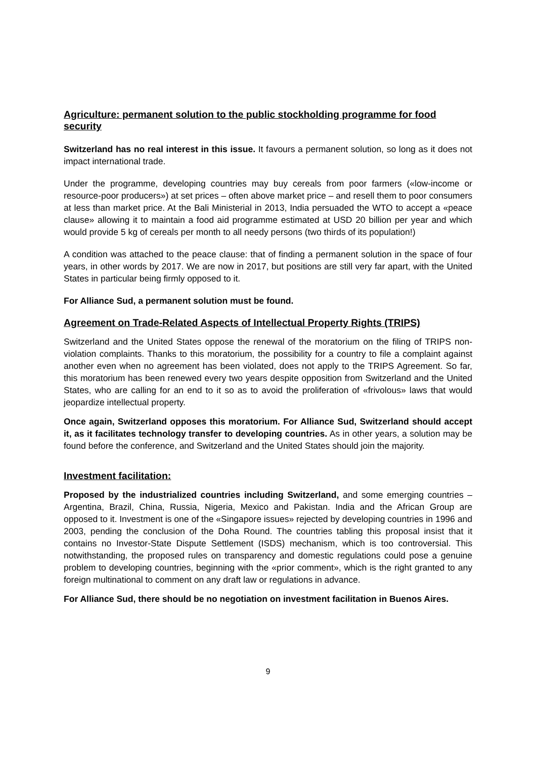Agriculture: permanent solution to the public stockholding programme for food security
Switzerland has no real interest in this issue. It favours a permanent solution, so long as it does not impact international trade.
Under the programme, developing countries may buy cereals from poor farmers («low-income or resource-poor producers») at set prices – often above market price – and resell them to poor consumers at less than market price. At the Bali Ministerial in 2013, India persuaded the WTO to accept a «peace clause» allowing it to maintain a food aid programme estimated at USD 20 billion per year and which would provide 5 kg of cereals per month to all needy persons (two thirds of its population!)
A condition was attached to the peace clause: that of finding a permanent solution in the space of four years, in other words by 2017. We are now in 2017, but positions are still very far apart, with the United States in particular being firmly opposed to it.
For Alliance Sud, a permanent solution must be found.
Agreement on Trade-Related Aspects of Intellectual Property Rights (TRIPS)
Switzerland and the United States oppose the renewal of the moratorium on the filing of TRIPS non-violation complaints. Thanks to this moratorium, the possibility for a country to file a complaint against another even when no agreement has been violated, does not apply to the TRIPS Agreement. So far, this moratorium has been renewed every two years despite opposition from Switzerland and the United States, who are calling for an end to it so as to avoid the proliferation of «frivolous» laws that would jeopardize intellectual property.
Once again, Switzerland opposes this moratorium. For Alliance Sud, Switzerland should accept it, as it facilitates technology transfer to developing countries. As in other years, a solution may be found before the conference, and Switzerland and the United States should join the majority.
Investment facilitation:
Proposed by the industrialized countries including Switzerland, and some emerging countries – Argentina, Brazil, China, Russia, Nigeria, Mexico and Pakistan. India and the African Group are opposed to it. Investment is one of the «Singapore issues» rejected by developing countries in 1996 and 2003, pending the conclusion of the Doha Round. The countries tabling this proposal insist that it contains no Investor-State Dispute Settlement (ISDS) mechanism, which is too controversial. This notwithstanding, the proposed rules on transparency and domestic regulations could pose a genuine problem to developing countries, beginning with the «prior comment», which is the right granted to any foreign multinational to comment on any draft law or regulations in advance.
For Alliance Sud, there should be no negotiation on investment facilitation in Buenos Aires.
9